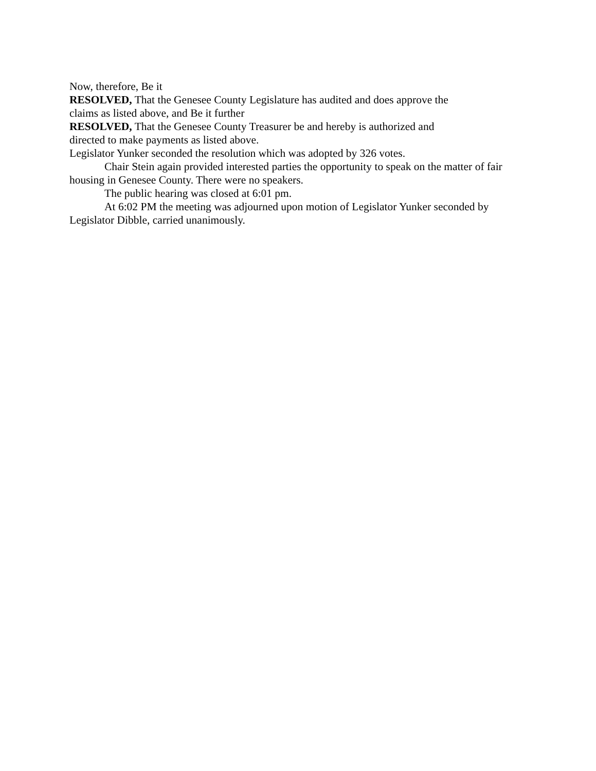Now, therefore, Be it
RESOLVED, That the Genesee County Legislature has audited and does approve the
claims as listed above, and Be it further
RESOLVED, That the Genesee County Treasurer be and hereby is authorized and
directed to make payments as listed above.
Legislator Yunker seconded the resolution which was adopted by 326 votes.
Chair Stein again provided interested parties the opportunity to speak on the matter of fair housing in Genesee County. There were no speakers.
The public hearing was closed at 6:01 pm.
At 6:02 PM the meeting was adjourned upon motion of Legislator Yunker seconded by Legislator Dibble, carried unanimously.